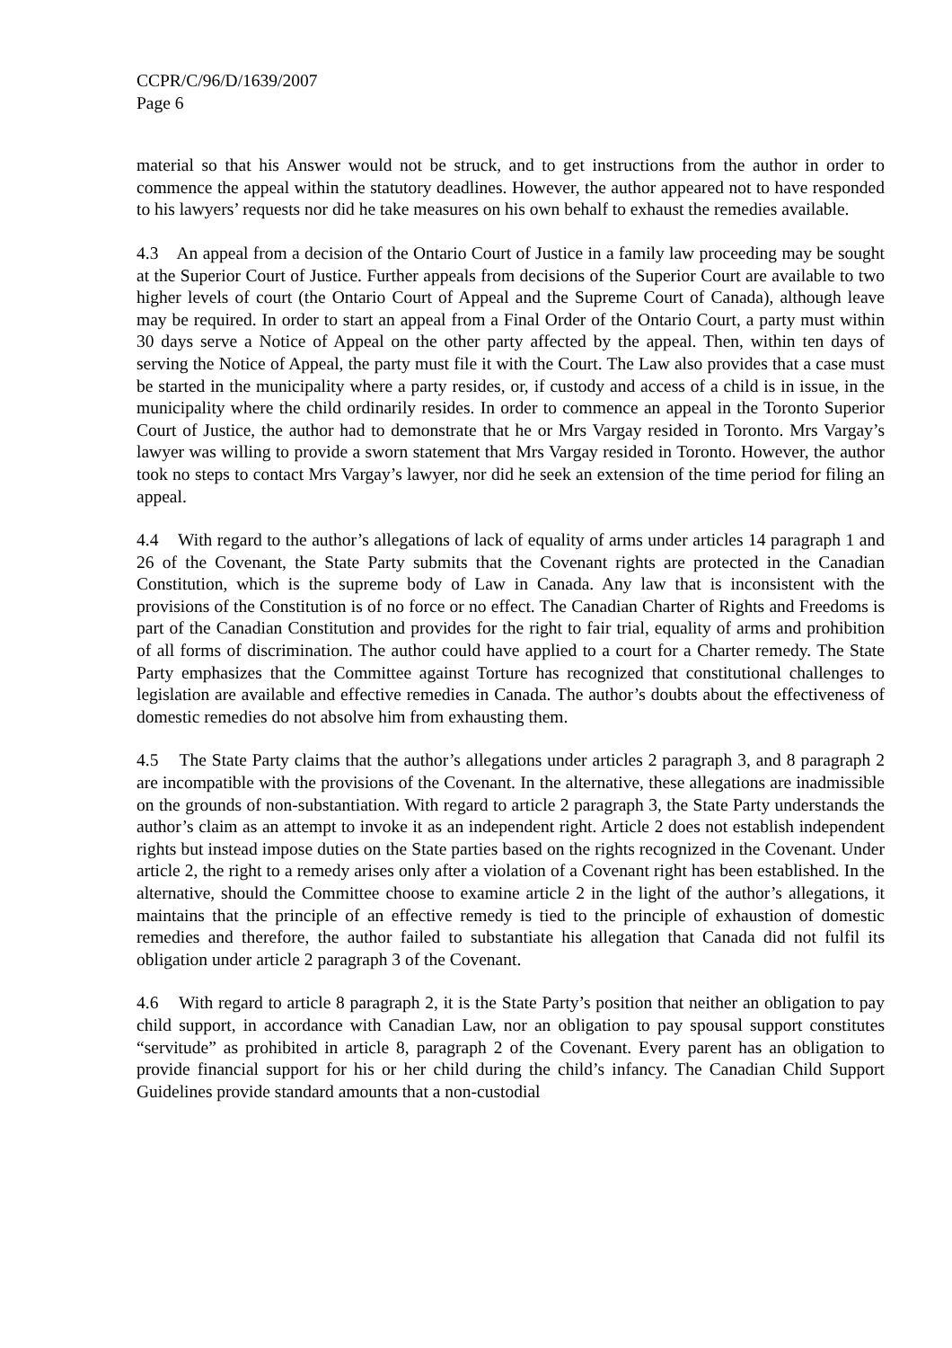CCPR/C/96/D/1639/2007
Page 6
material so that his Answer would not be struck, and to get instructions from the author in order to commence the appeal within the statutory deadlines. However, the author appeared not to have responded to his lawyers’ requests nor did he take measures on his own behalf to exhaust the remedies available.
4.3 An appeal from a decision of the Ontario Court of Justice in a family law proceeding may be sought at the Superior Court of Justice. Further appeals from decisions of the Superior Court are available to two higher levels of court (the Ontario Court of Appeal and the Supreme Court of Canada), although leave may be required. In order to start an appeal from a Final Order of the Ontario Court, a party must within 30 days serve a Notice of Appeal on the other party affected by the appeal. Then, within ten days of serving the Notice of Appeal, the party must file it with the Court. The Law also provides that a case must be started in the municipality where a party resides, or, if custody and access of a child is in issue, in the municipality where the child ordinarily resides. In order to commence an appeal in the Toronto Superior Court of Justice, the author had to demonstrate that he or Mrs Vargay resided in Toronto. Mrs Vargay’s lawyer was willing to provide a sworn statement that Mrs Vargay resided in Toronto. However, the author took no steps to contact Mrs Vargay’s lawyer, nor did he seek an extension of the time period for filing an appeal.
4.4 With regard to the author’s allegations of lack of equality of arms under articles 14 paragraph 1 and 26 of the Covenant, the State Party submits that the Covenant rights are protected in the Canadian Constitution, which is the supreme body of Law in Canada. Any law that is inconsistent with the provisions of the Constitution is of no force or no effect. The Canadian Charter of Rights and Freedoms is part of the Canadian Constitution and provides for the right to fair trial, equality of arms and prohibition of all forms of discrimination. The author could have applied to a court for a Charter remedy. The State Party emphasizes that the Committee against Torture has recognized that constitutional challenges to legislation are available and effective remedies in Canada. The author’s doubts about the effectiveness of domestic remedies do not absolve him from exhausting them.
4.5 The State Party claims that the author’s allegations under articles 2 paragraph 3, and 8 paragraph 2 are incompatible with the provisions of the Covenant. In the alternative, these allegations are inadmissible on the grounds of non-substantiation. With regard to article 2 paragraph 3, the State Party understands the author’s claim as an attempt to invoke it as an independent right. Article 2 does not establish independent rights but instead impose duties on the State parties based on the rights recognized in the Covenant. Under article 2, the right to a remedy arises only after a violation of a Covenant right has been established. In the alternative, should the Committee choose to examine article 2 in the light of the author’s allegations, it maintains that the principle of an effective remedy is tied to the principle of exhaustion of domestic remedies and therefore, the author failed to substantiate his allegation that Canada did not fulfil its obligation under article 2 paragraph 3 of the Covenant.
4.6 With regard to article 8 paragraph 2, it is the State Party’s position that neither an obligation to pay child support, in accordance with Canadian Law, nor an obligation to pay spousal support constitutes “servitude” as prohibited in article 8, paragraph 2 of the Covenant. Every parent has an obligation to provide financial support for his or her child during the child’s infancy. The Canadian Child Support Guidelines provide standard amounts that a non-custodial